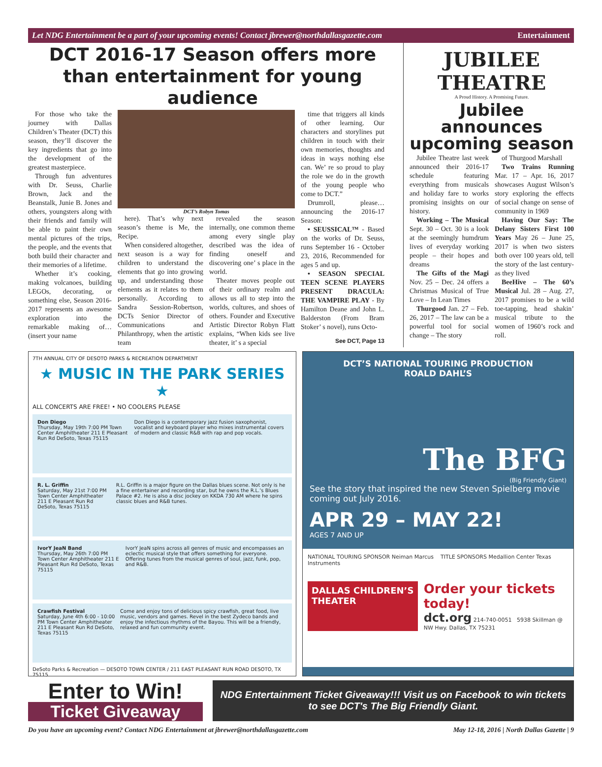Let NDG Entertainment be a part of your upcoming events! Contact jbrewer@northdallasgazette.com Entertainment
DCT 2016-17 Season offers more than entertainment for young audience
For those who take the journey with Dallas Children’s Theater (DCT) this season, they’ll discover the key ingredients that go into the development of the greatest masterpiece.
Through fun adventures with Dr. Seuss, Charlie Brown, Jack and the Beanstalk, Junie B. Jones and others, youngsters along with their friends and family will be able to paint their own mental pictures of the trips, the people, and the events that both build their character and their memories of a lifetime.
Whether it’s cooking, making volcanoes, building LEGOs, decorating, or something else, Season 2016-2017 represents an awesome exploration into the remarkable making of… (insert your name
DCT’s Robyn Tomas
here). That’s why next season’s theme is Me, the Recipe.
When considered altogether, next season is a way for children to understand the elements that go into growing up, and understanding those elements as it relates to them personally. According to Sandra Session-Robertson, DCTs Senior Director of Communications and Philanthropy, when the artistic team
revealed the season internally, one common theme among every single play described was the idea of finding oneself and discovering one’ s place in the world.
Theater moves people out of their ordinary realm and allows us all to step into the worlds, cultures, and shoes of others. Founder and Executive Artistic Director Robyn Flatt explains, “When kids see live theater, it’ s a special
time that triggers all kinds of other learning. Our characters and storylines put children in touch with their own memories, thoughts and ideas in ways nothing else can. We’ re so proud to play the role we do in the growth of the young people who come to DCT.”
Drumroll, please… announcing the 2016-17 Season:
• SEUSSICAL™ - Based on the works of Dr. Seuss, runs September 16 - October 23, 2016, Recommended for ages 5 and up.
• SEASON SPECIAL TEEN SCENE PLAYERS PRESENT DRACULA: THE VAMPIRE PLAY - By Hamilton Deane and John L. Balderston (From Bram Stoker’ s novel), runs Octo-
See DCT, Page 13
JUBILEE THEATRE
A Proud History. A Promising Future.
Jubilee announces upcoming season
Jubilee Theatre last week announced their 2016-17 schedule featuring everything from musicals and holiday fare to works promising insights on our history.
Working – The Musical Sept. 30 – Oct. 30 is a look at the seemingly humdrum lives of everyday working people – their hopes and dreams
The Gifts of the Magi Nov. 25 – Dec. 24 offers a Christmas Musical of True Love – In Lean Times
Thurgood Jan. 27 – Feb. 26, 2017 – The law can be a powerful tool for social change – The story
of Thurgood Marshall
Two Trains Running Mar. 17 – Apr. 16, 2017 showcases August Wilson’s story exploring the effects of social change on sense of community in 1969
Having Our Say: The Delany Sisters First 100 Years May 26 – June 25, 2017 is when two sisters both over 100 years old, tell the story of the last century- as they lived
BeeHive – The 60’s Musical Jul. 28 – Aug. 27, 2017 promises to be a wild toe-tapping, head shakin’ musical tribute to the women of 1960’s rock and roll.
7TH ANNUAL CITY OF DESOTO PARKS & RECREATION DEPARTMENT
★ MUSIC IN THE PARK SERIES ★
ALL CONCERTS ARE FREE! • NO COOLERS PLEASE
Don Diego
Thursday, May 19th 7:00 PM Town Center Amphitheater 211 E Pleasant Run Rd DeSoto, Texas 75115
Don Diego is a contemporary jazz fusion saxophonist, vocalist and keyboard player who mixes instrumental covers of modern and classic R&B with rap and pop vocals.
R. L. Griffin
Saturday, May 21st 7:00 PM Town Center Amphitheater 211 E Pleasant Run Rd DeSoto, Texas 75115
R.L. Griffin is a major figure on the Dallas blues scene. Not only is he a fine entertainer and recording star, but he owns the R.L.’s Blues Palace #2. He is also a disc jockey on KKDA 730 AM where he spins classic blues and R&B tunes.
IvorY JeaN Band
Thursday, May 26th 7:00 PM Town Center Amphitheater 211 E Pleasant Run Rd DeSoto, Texas 75115
IvorY JeaN spins across all genres of music and encompasses an eclectic musical style that offers something for everyone. Offering tunes from the musical genres of soul, jazz, funk, pop, and R&B.
Crawfish Festival
Saturday, June 4th 6:00 - 10:00 PM Town Center Amphitheater 211 E Pleasant Run Rd DeSoto, Texas 75115
Come and enjoy tons of delicious spicy crawfish, great food, live music, vendors and games. Revel in the best Zydeco bands and enjoy the infectious rhythms of the Bayou. This will be a friendly, relaxed and fun community event.
DeSoto Parks & Recreation — DESOTO TOWN CENTER / 211 EAST PLEASANT RUN ROAD DESOTO, TX 75115
DCT’S NATIONAL TOURING PRODUCTION
ROALD DAHL’S
The BFG
(Big Friendly Giant)
See the story that inspired the new Steven Spielberg movie coming out July 2016.
APR 29 – MAY 22!
AGES 7 AND UP
NATIONAL TOURING SPONSOR Neiman Marcus TITLE SPONSORS Medallion Center Texas Instruments
DALLAS CHILDREN’S THEATER
Order your tickets today!
dct.org 214-740-0051 5938 Skillman @ NW Hwy. Dallas, TX 75231
Enter to Win!
Ticket Giveaway
NDG Entertainment Ticket Giveaway!!! Visit us on Facebook to win tickets to see DCT's The Big Friendly Giant.
Do you have an upcoming event? Contact NDG Entertainment at jbrewer@northdallasgazette.com May 12-18, 2016 | North Dallas Gazette | 9